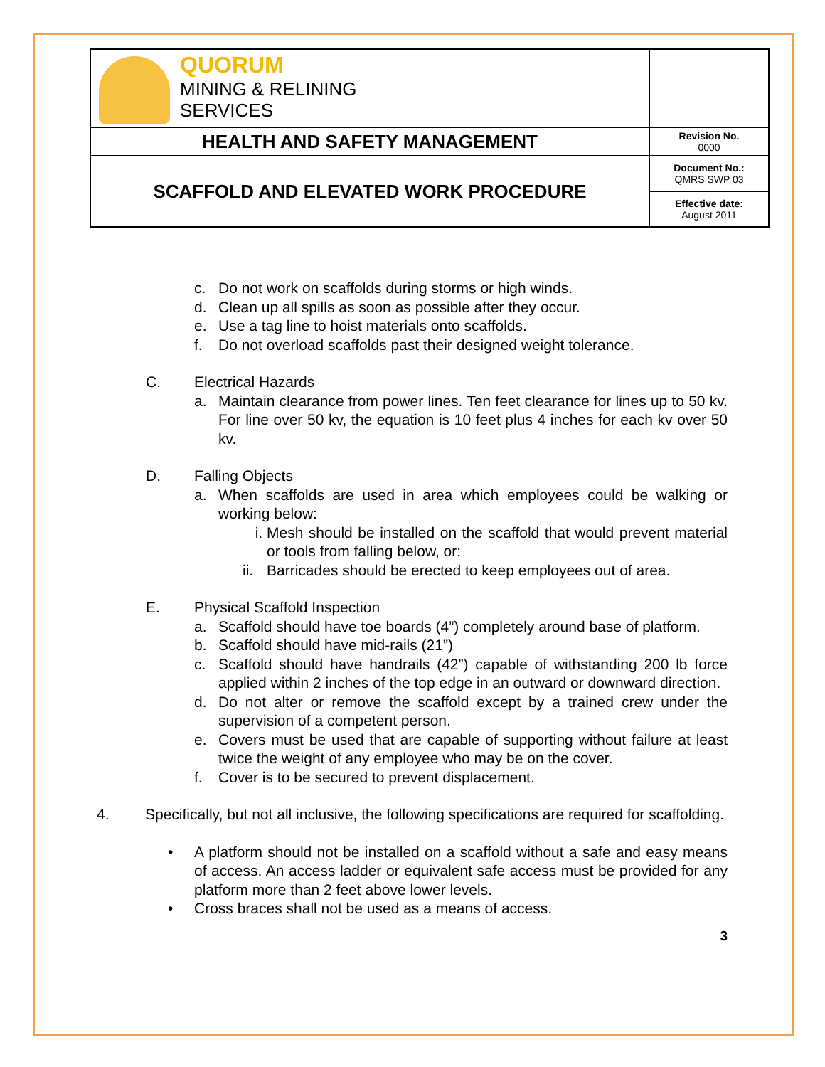| QUORUM MINING & RELINING SERVICES | |
| HEALTH AND SAFETY MANAGEMENT | Revision No. 0000 |
| SCAFFOLD AND ELEVATED WORK PROCEDURE | Document No.: QMRS SWP 03 |
| | Effective date: August 2011 |
c. Do not work on scaffolds during storms or high winds.
d. Clean up all spills as soon as possible after they occur.
e. Use a tag line to hoist materials onto scaffolds.
f. Do not overload scaffolds past their designed weight tolerance.
C. Electrical Hazards
a. Maintain clearance from power lines. Ten feet clearance for lines up to 50 kv. For line over 50 kv, the equation is 10 feet plus 4 inches for each kv over 50 kv.
D. Falling Objects
a. When scaffolds are used in area which employees could be walking or working below:
i. Mesh should be installed on the scaffold that would prevent material or tools from falling below, or:
ii.
Barricades should be erected to keep employees out of area.
E. Physical Scaffold Inspection
a. Scaffold should have toe boards (4”) completely around base of platform.
b. Scaffold should have mid-rails (21”)
c. Scaffold should have handrails (42”) capable of withstanding 200 lb force applied within 2 inches of the top edge in an outward or downward direction.
d. Do not alter or remove the scaffold except by a trained crew under the supervision of a competent person.
e. Covers must be used that are capable of supporting without failure at least twice the weight of any employee who may be on the cover.
f. Cover is to be secured to prevent displacement.
4. Specifically, but not all inclusive, the following specifications are required for scaffolding.
• A platform should not be installed on a scaffold without a safe and easy means of access. An access ladder or equivalent safe access must be provided for any platform more than 2 feet above lower levels.
• Cross braces shall not be used as a means of access.
3